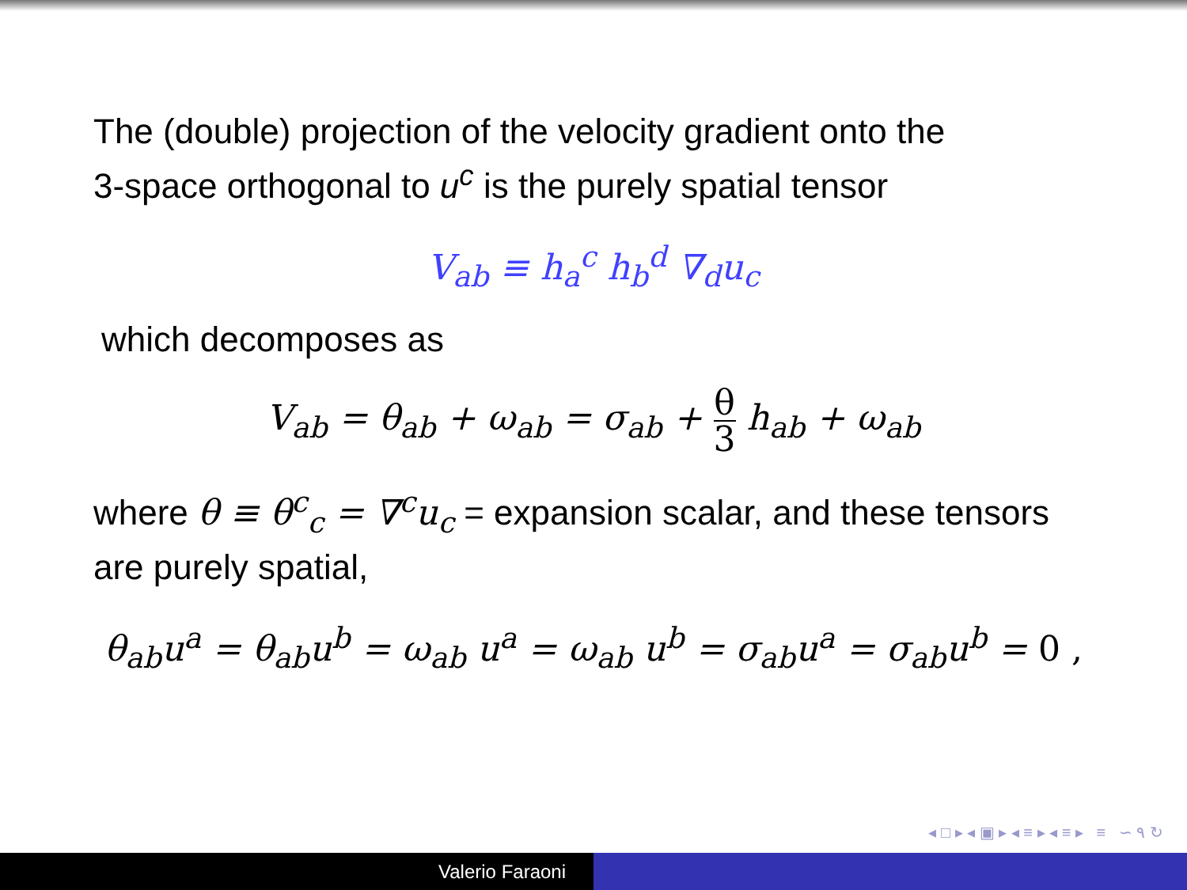The (double) projection of the velocity gradient onto the
3-space orthogonal to u<sup>c</sup> is the purely spatial tensor
V<sub>ab</sub> ≡ h<sub>a</sub><sup>c</sup> h<sub>b</sub><sup>d</sup> ∇<sub>d</sub>u<sub>c</sub>
which decomposes as
V<sub>ab</sub> = θ<sub>ab</sub> + ω<sub>ab</sub> = σ<sub>ab</sub> + θ 3 h<sub>ab</sub> + ω<sub>ab</sub>
where θ ≡ θ<sup>c</sup><sub>c</sub> = ∇<sup>c</sup>u<sub>c</sub> = expansion scalar, and these tensors
are purely spatial,
θ<sub>ab</sub>u<sup>a</sup> = θ<sub>ab</sub>u<sup>b</sup> = ω<sub>ab</sub> u<sup>a</sup> = ω<sub>ab</sub> u<sup>b</sup> = σ<sub>ab</sub>u<sup>a</sup> = σ<sub>ab</sub>u<sup>b</sup> = 0 ,
◂ □ ▸ ◂ ▣ ▸ ◂ ≡ ▸ ◂ ≡ ▸ ≡ ∽ ۹ ↻
Valerio Faraoni